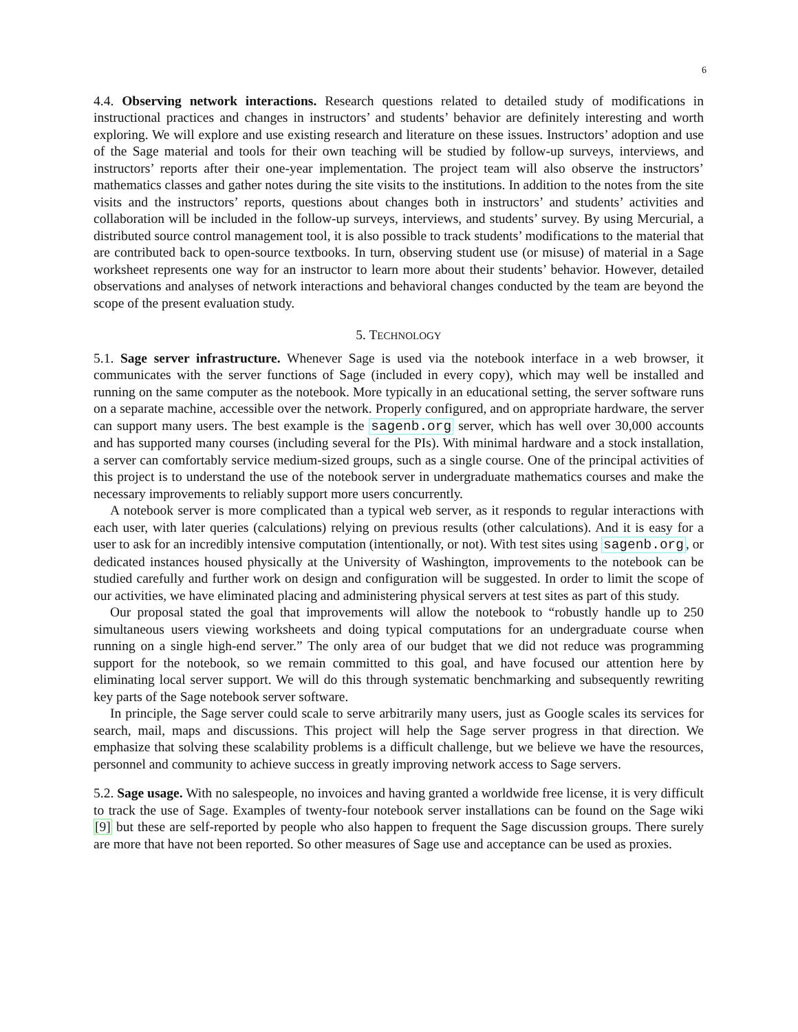6
4.4. Observing network interactions. Research questions related to detailed study of modifications in instructional practices and changes in instructors’ and students’ behavior are definitely interesting and worth exploring. We will explore and use existing research and literature on these issues. Instructors’ adoption and use of the Sage material and tools for their own teaching will be studied by follow-up surveys, interviews, and instructors’ reports after their one-year implementation. The project team will also observe the instructors’ mathematics classes and gather notes during the site visits to the institutions. In addition to the notes from the site visits and the instructors’ reports, questions about changes both in instructors’ and students’ activities and collaboration will be included in the follow-up surveys, interviews, and students’ survey. By using Mercurial, a distributed source control management tool, it is also possible to track students’ modifications to the material that are contributed back to open-source textbooks. In turn, observing student use (or misuse) of material in a Sage worksheet represents one way for an instructor to learn more about their students’ behavior. However, detailed observations and analyses of network interactions and behavioral changes conducted by the team are beyond the scope of the present evaluation study.
5. TECHNOLOGY
5.1. Sage server infrastructure. Whenever Sage is used via the notebook interface in a web browser, it communicates with the server functions of Sage (included in every copy), which may well be installed and running on the same computer as the notebook. More typically in an educational setting, the server software runs on a separate machine, accessible over the network. Properly configured, and on appropriate hardware, the server can support many users. The best example is the sagenb.org server, which has well over 30,000 accounts and has supported many courses (including several for the PIs). With minimal hardware and a stock installation, a server can comfortably service medium-sized groups, such as a single course. One of the principal activities of this project is to understand the use of the notebook server in undergraduate mathematics courses and make the necessary improvements to reliably support more users concurrently.
A notebook server is more complicated than a typical web server, as it responds to regular interactions with each user, with later queries (calculations) relying on previous results (other calculations). And it is easy for a user to ask for an incredibly intensive computation (intentionally, or not). With test sites using sagenb.org, or dedicated instances housed physically at the University of Washington, improvements to the notebook can be studied carefully and further work on design and configuration will be suggested. In order to limit the scope of our activities, we have eliminated placing and administering physical servers at test sites as part of this study.
Our proposal stated the goal that improvements will allow the notebook to “robustly handle up to 250 simultaneous users viewing worksheets and doing typical computations for an undergraduate course when running on a single high-end server.” The only area of our budget that we did not reduce was programming support for the notebook, so we remain committed to this goal, and have focused our attention here by eliminating local server support. We will do this through systematic benchmarking and subsequently rewriting key parts of the Sage notebook server software.
In principle, the Sage server could scale to serve arbitrarily many users, just as Google scales its services for search, mail, maps and discussions. This project will help the Sage server progress in that direction. We emphasize that solving these scalability problems is a difficult challenge, but we believe we have the resources, personnel and community to achieve success in greatly improving network access to Sage servers.
5.2. Sage usage. With no salespeople, no invoices and having granted a worldwide free license, it is very difficult to track the use of Sage. Examples of twenty-four notebook server installations can be found on the Sage wiki [9] but these are self-reported by people who also happen to frequent the Sage discussion groups. There surely are more that have not been reported. So other measures of Sage use and acceptance can be used as proxies.